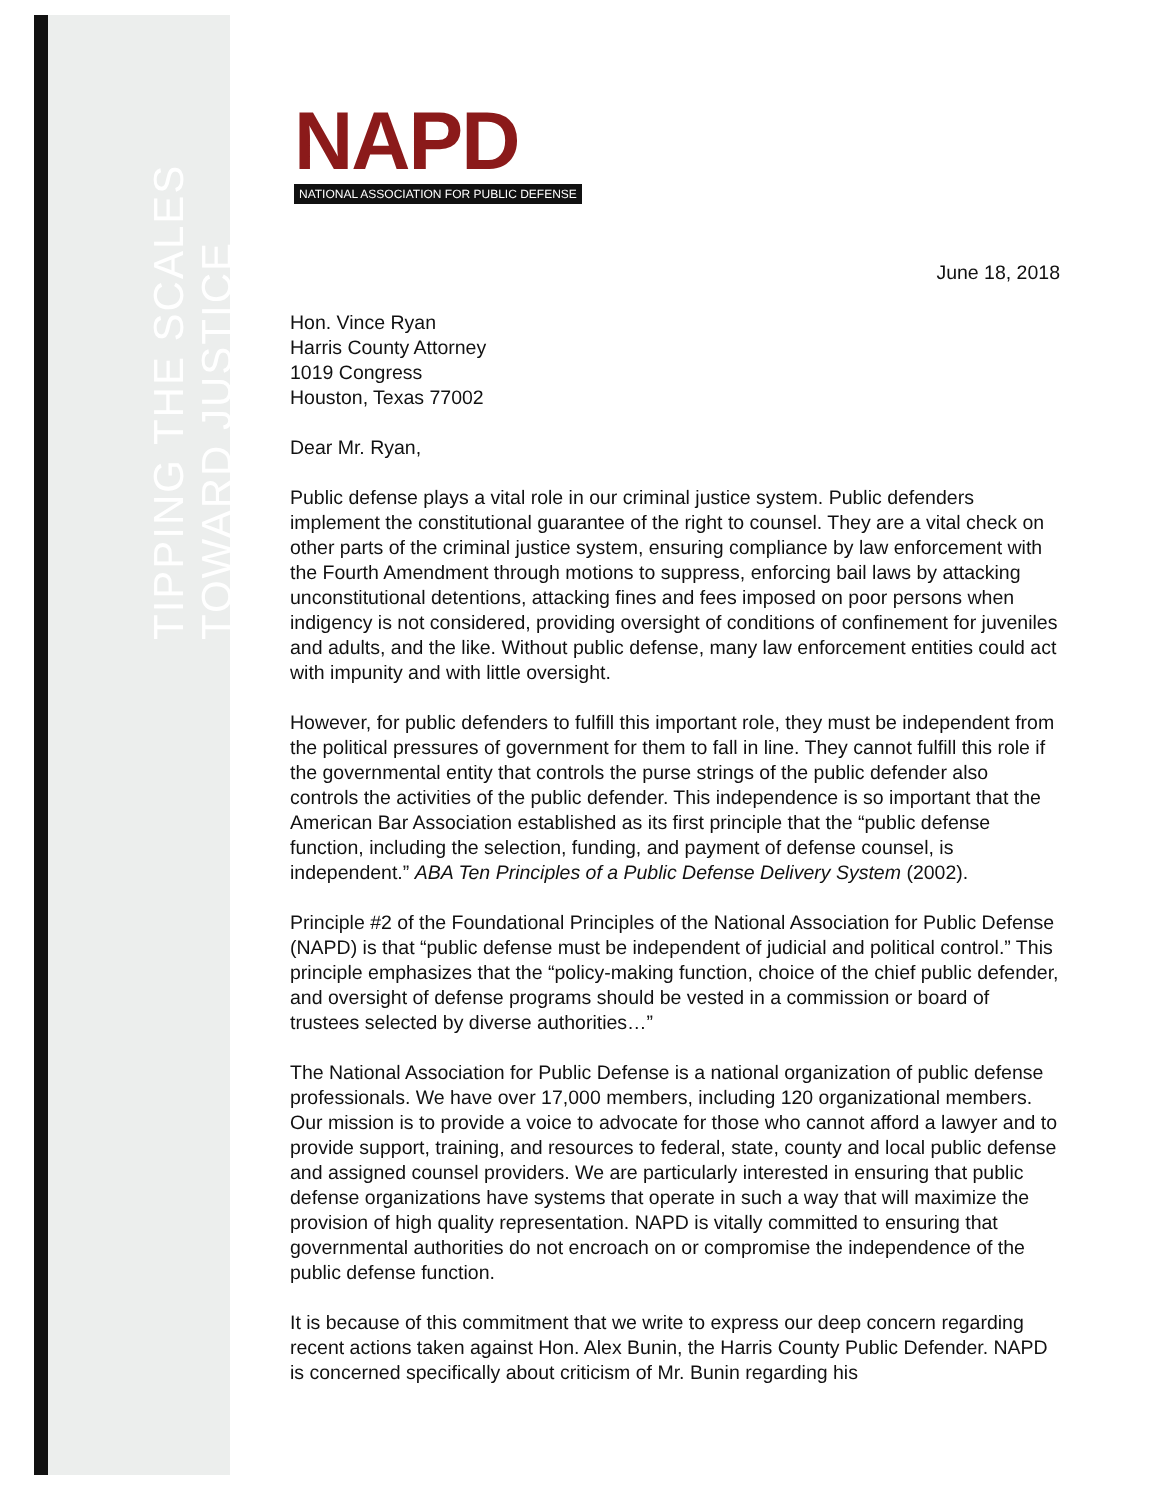TIPPING THE SCALES TOWARD JUSTICE
NAPD
NATIONAL ASSOCIATION FOR PUBLIC DEFENSE
June 18, 2018
Hon. Vince Ryan
Harris County Attorney
1019 Congress
Houston, Texas 77002
Dear Mr. Ryan,
Public defense plays a vital role in our criminal justice system. Public defenders implement the constitutional guarantee of the right to counsel. They are a vital check on other parts of the criminal justice system, ensuring compliance by law enforcement with the Fourth Amendment through motions to suppress, enforcing bail laws by attacking unconstitutional detentions, attacking fines and fees imposed on poor persons when indigency is not considered, providing oversight of conditions of confinement for juveniles and adults, and the like. Without public defense, many law enforcement entities could act with impunity and with little oversight.
However, for public defenders to fulfill this important role, they must be independent from the political pressures of government for them to fall in line. They cannot fulfill this role if the governmental entity that controls the purse strings of the public defender also controls the activities of the public defender. This independence is so important that the American Bar Association established as its first principle that the “public defense function, including the selection, funding, and payment of defense counsel, is independent.” ABA Ten Principles of a Public Defense Delivery System (2002).
Principle #2 of the Foundational Principles of the National Association for Public Defense (NAPD) is that “public defense must be independent of judicial and political control.” This principle emphasizes that the “policy-making function, choice of the chief public defender, and oversight of defense programs should be vested in a commission or board of trustees selected by diverse authorities…”
The National Association for Public Defense is a national organization of public defense professionals. We have over 17,000 members, including 120 organizational members. Our mission is to provide a voice to advocate for those who cannot afford a lawyer and to provide support, training, and resources to federal, state, county and local public defense and assigned counsel providers. We are particularly interested in ensuring that public defense organizations have systems that operate in such a way that will maximize the provision of high quality representation. NAPD is vitally committed to ensuring that governmental authorities do not encroach on or compromise the independence of the public defense function.
It is because of this commitment that we write to express our deep concern regarding recent actions taken against Hon. Alex Bunin, the Harris County Public Defender. NAPD is concerned specifically about criticism of Mr. Bunin regarding his